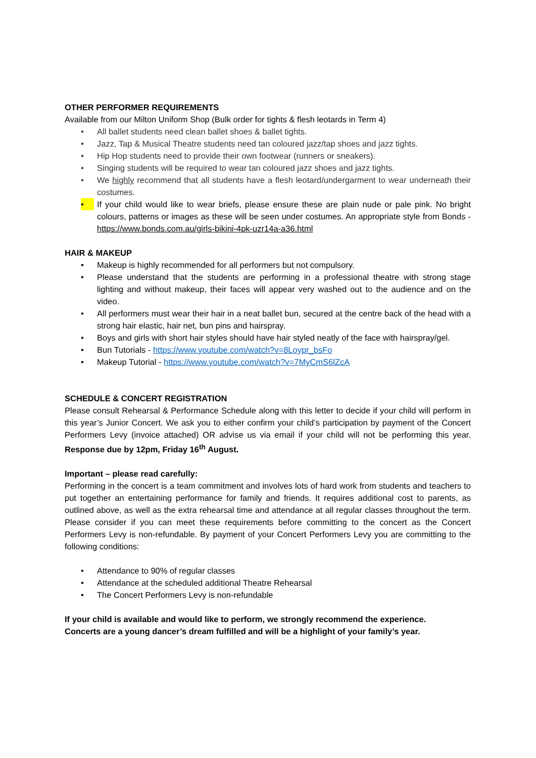OTHER PERFORMER REQUIREMENTS
Available from our Milton Uniform Shop (Bulk order for tights & flesh leotards in Term 4)
• All ballet students need clean ballet shoes & ballet tights.
• Jazz, Tap & Musical Theatre students need tan coloured jazz/tap shoes and jazz tights.
• Hip Hop students need to provide their own footwear (runners or sneakers).
• Singing students will be required to wear tan coloured jazz shoes and jazz tights.
• We highly recommend that all students have a flesh leotard/undergarment to wear underneath their costumes.
• If your child would like to wear briefs, please ensure these are plain nude or pale pink. No bright colours, patterns or images as these will be seen under costumes. An appropriate style from Bonds - https://www.bonds.com.au/girls-bikini-4pk-uzr14a-a36.html
HAIR & MAKEUP
• Makeup is highly recommended for all performers but not compulsory.
• Please understand that the students are performing in a professional theatre with strong stage lighting and without makeup, their faces will appear very washed out to the audience and on the video.
• All performers must wear their hair in a neat ballet bun, secured at the centre back of the head with a strong hair elastic, hair net, bun pins and hairspray.
• Boys and girls with short hair styles should have hair styled neatly of the face with hairspray/gel.
• Bun Tutorials - https://www.youtube.com/watch?v=8Loypr_bsFo
• Makeup Tutorial - https://www.youtube.com/watch?v=7MyCmS6lZcA
SCHEDULE & CONCERT REGISTRATION
Please consult Rehearsal & Performance Schedule along with this letter to decide if your child will perform in this year’s Junior Concert. We ask you to either confirm your child’s participation by payment of the Concert Performers Levy (invoice attached) OR advise us via email if your child will not be performing this year. Response due by 12pm, Friday 16<sup>th</sup> August.
Important – please read carefully:
Performing in the concert is a team commitment and involves lots of hard work from students and teachers to put together an entertaining performance for family and friends. It requires additional cost to parents, as outlined above, as well as the extra rehearsal time and attendance at all regular classes throughout the term. Please consider if you can meet these requirements before committing to the concert as the Concert Performers Levy is non-refundable. By payment of your Concert Performers Levy you are committing to the following conditions:
• Attendance to 90% of regular classes
• Attendance at the scheduled additional Theatre Rehearsal
• The Concert Performers Levy is non-refundable
If your child is available and would like to perform, we strongly recommend the experience.
Concerts are a young dancer’s dream fulfilled and will be a highlight of your family’s year.